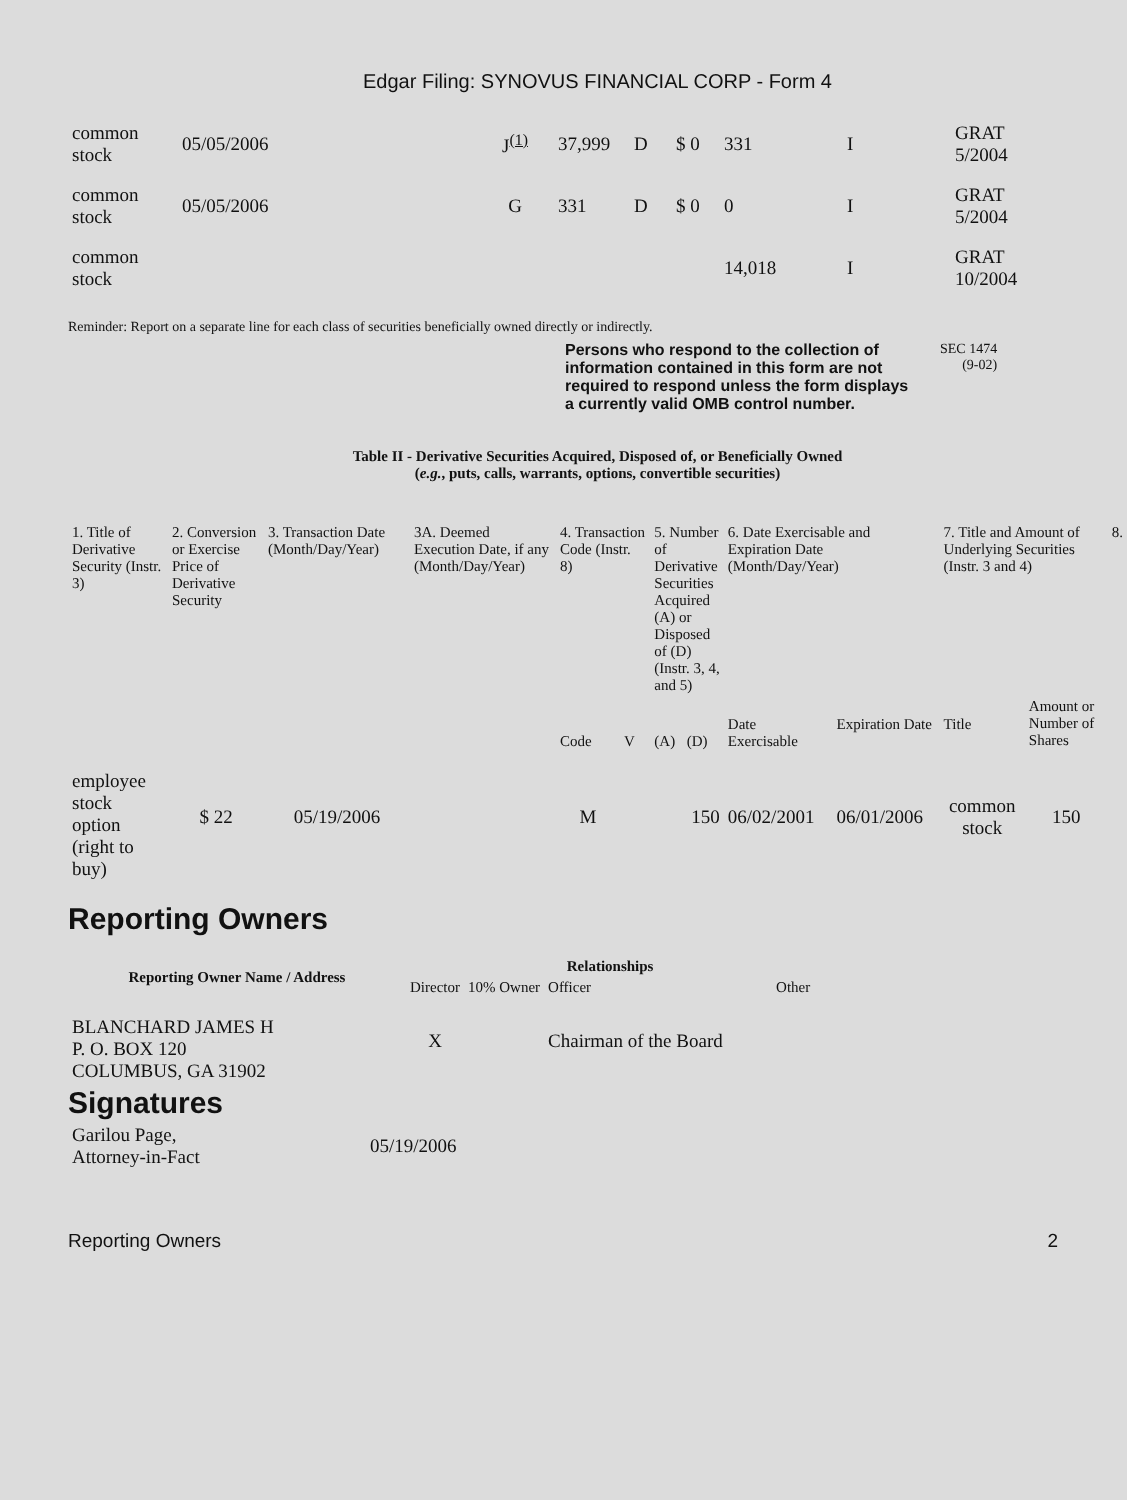Edgar Filing: SYNOVUS FINANCIAL CORP - Form 4
| common stock | 05/05/2006 | J<sup>(1)</sup> | 37,999 | D | $ 0 | 331 | I | GRAT 5/2004 |
| common stock | 05/05/2006 | G | 331 | D | $ 0 | 0 | I | GRAT 5/2004 |
| common stock | | | | | | 14,018 | I | GRAT 10/2004 |
Reminder: Report on a separate line for each class of securities beneficially owned directly or indirectly.
Persons who respond to the collection of information contained in this form are not required to respond unless the form displays a currently valid OMB control number.
SEC 1474
(9-02)
Table II - Derivative Securities Acquired, Disposed of, or Beneficially Owned
(e.g., puts, calls, warrants, options, convertible securities)
| 1. Title of Derivative Security (Instr. 3) | 2. Conversion or Exercise Price of Derivative Security | 3. Transaction Date (Month/Day/Year) | 3A. Deemed Execution Date, if any (Month/Day/Year) | 4. Transaction Code (Instr. 8) | | 5. Number of Derivative Securities Acquired (A) or Disposed of (D) (Instr. 3, 4, and 5) | | 6. Date Exercisable and Expiration Date (Month/Day/Year) | | 7. Title and Amount of Underlying Securities (Instr. 3 and 4) | | 8. |
| --- | --- | --- | --- | --- | --- | --- | --- | --- | --- | --- | --- | --- |
| | | | | Code | V | (A) | (D) | Date Exercisable | Expiration Date | Title | Amount or Number of Shares | |
| employee stock option (right to buy) | $ 22 | 05/19/2006 | | M | | | 150 | 06/02/2001 | 06/01/2006 | common stock | 150 | |
Reporting Owners
| Reporting Owner Name / Address | Relationships | | | |
| --- | --- | --- | --- | --- |
| | Director | 10% Owner | Officer | Other |
| BLANCHARD JAMES H P. O. BOX 120 COLUMBUS, GA 31902 | X | | Chairman of the Board | |
Signatures
| Garilou Page, Attorney-in-Fact | 05/19/2006 |
Reporting Owners 2